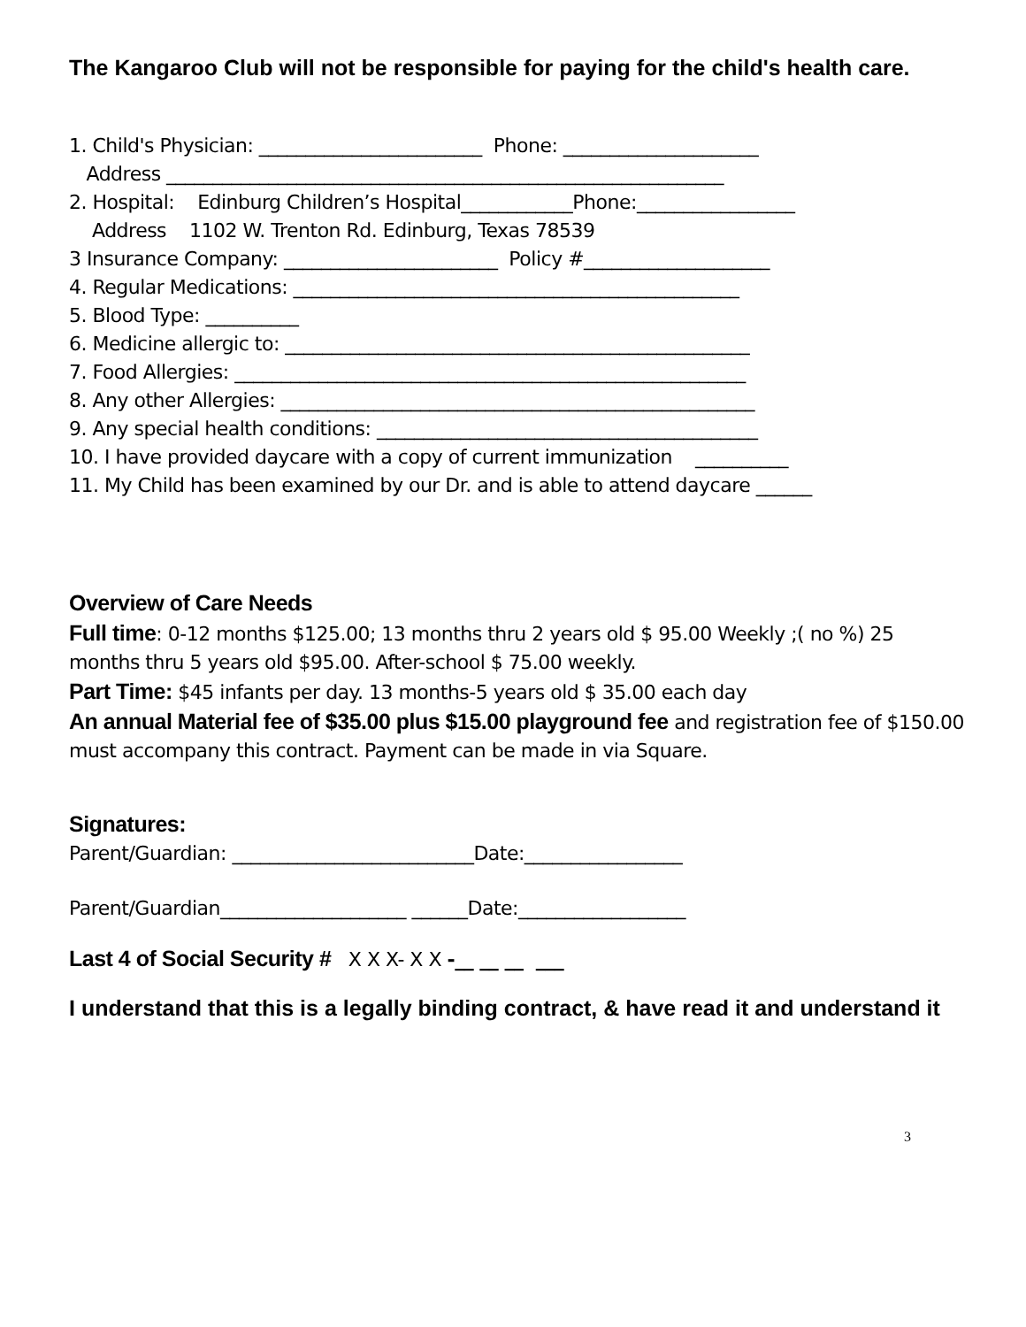The Kangaroo Club will not be responsible for paying for the child's health care.
1. Child's Physician: ________________________ Phone: _____________________
Address ____________________________________________________________
2. Hospital: Edinburg Children’s Hospital____________Phone:_________________
Address 1102 W. Trenton Rd. Edinburg, Texas 78539
3 Insurance Company: _______________________ Policy #____________________
4. Regular Medications: ________________________________________________
5. Blood Type: __________
6. Medicine allergic to: __________________________________________________
7. Food Allergies: _______________________________________________________
8. Any other Allergies: ___________________________________________________
9. Any special health conditions: _________________________________________
10. I have provided daycare with a copy of current immunization __________
11. My Child has been examined by our Dr. and is able to attend daycare ______
Overview of Care Needs
Full time: 0-12 months $125.00; 13 months thru 2 years old $ 95.00 Weekly ;( no %) 25 months thru 5 years old $95.00. After-school $ 75.00 weekly.
Part Time: $45 infants per day. 13 months-5 years old $ 35.00 each day
An annual Material fee of $35.00 plus $15.00 playground fee and registration fee of $150.00 must accompany this contract. Payment can be made in via Square.
Signatures:
Parent/Guardian: __________________________Date:_________________
Parent/Guardian____________________ ______Date:__________________
Last 4 of Social Security # X X X- X X -__ __ __ ___
I understand that this is a legally binding contract, & have read it and understand it
3